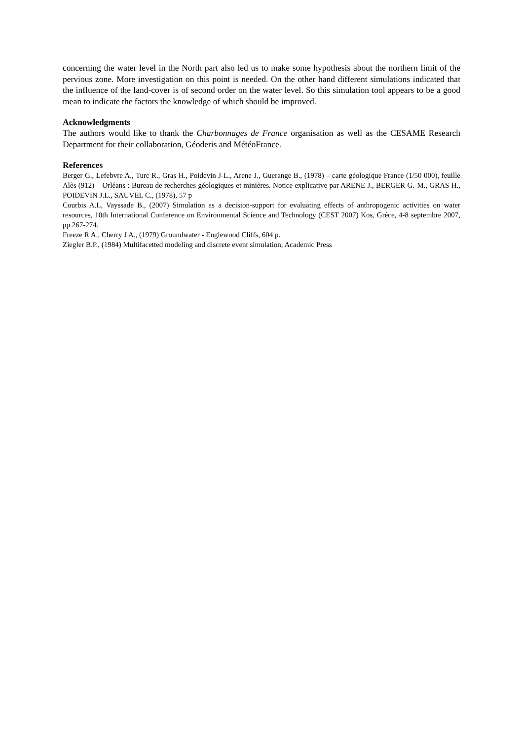concerning the water level in the North part also led us to make some hypothesis about the northern limit of the pervious zone. More investigation on this point is needed. On the other hand different simulations indicated that the influence of the land-cover is of second order on the water level. So this simulation tool appears to be a good mean to indicate the factors the knowledge of which should be improved.
Acknowledgments
The authors would like to thank the Charbonnages de France organisation as well as the CESAME Research Department for their collaboration, Géoderis and MétéoFrance.
References
Berger G., Lefebvre A., Turc R., Gras H., Poidevin J-L., Arene J., Guerange B., (1978) – carte géologique France (1/50 000), feuille Alès (912) – Orléans : Bureau de recherches géologiques et minières. Notice explicative par ARENE J., BERGER G.-M., GRAS H., POIDEVIN J.L., SAUVEL C., (1978), 57 p
Courbis A.L, Vayssade B., (2007) Simulation as a decision-support for evaluating effects of anthropogenic activities on water resources, 10th International Conference on Environmental Science and Technology (CEST 2007) Kos, Grèce, 4-8 septembre 2007, pp 267-274.
Freeze R A., Cherry J A., (1979) Groundwater - Englewood Cliffs, 604 p.
Ziegler B.P., (1984) Multifacetted modeling and discrete event simulation, Academic Press